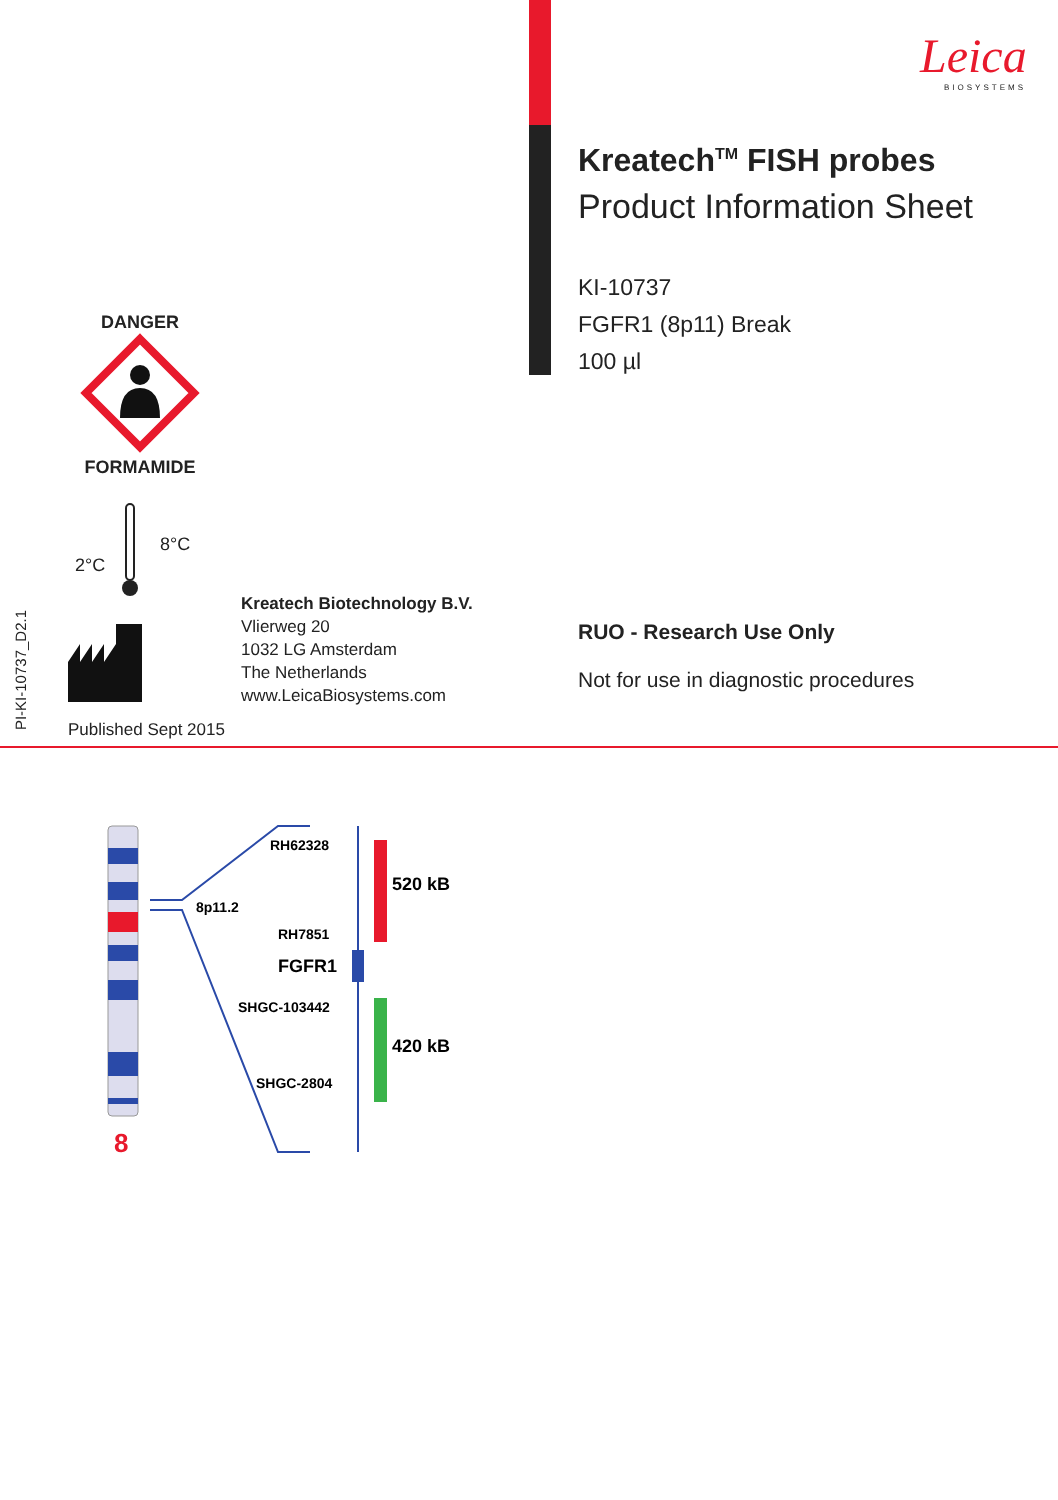Leica
BIOSYSTEMS
Kreatech<sup>TM</sup> FISH probes
Product Information Sheet
KI-10737
FGFR1 (8p11) Break
100 µl
DANGER
FORMAMIDE
2°C
8°C
Kreatech Biotechnology B.V.
Vlierweg 20
1032 LG Amsterdam
The Netherlands
www.LeicaBiosystems.com
RUO - Research Use Only
Not for use in diagnostic procedures
Published Sept 2015
PI-KI-10737_D2.1
8
8p11.2
RH62328
RH7851
FGFR1
SHGC-103442
SHGC-2804
520 kB
420 kB